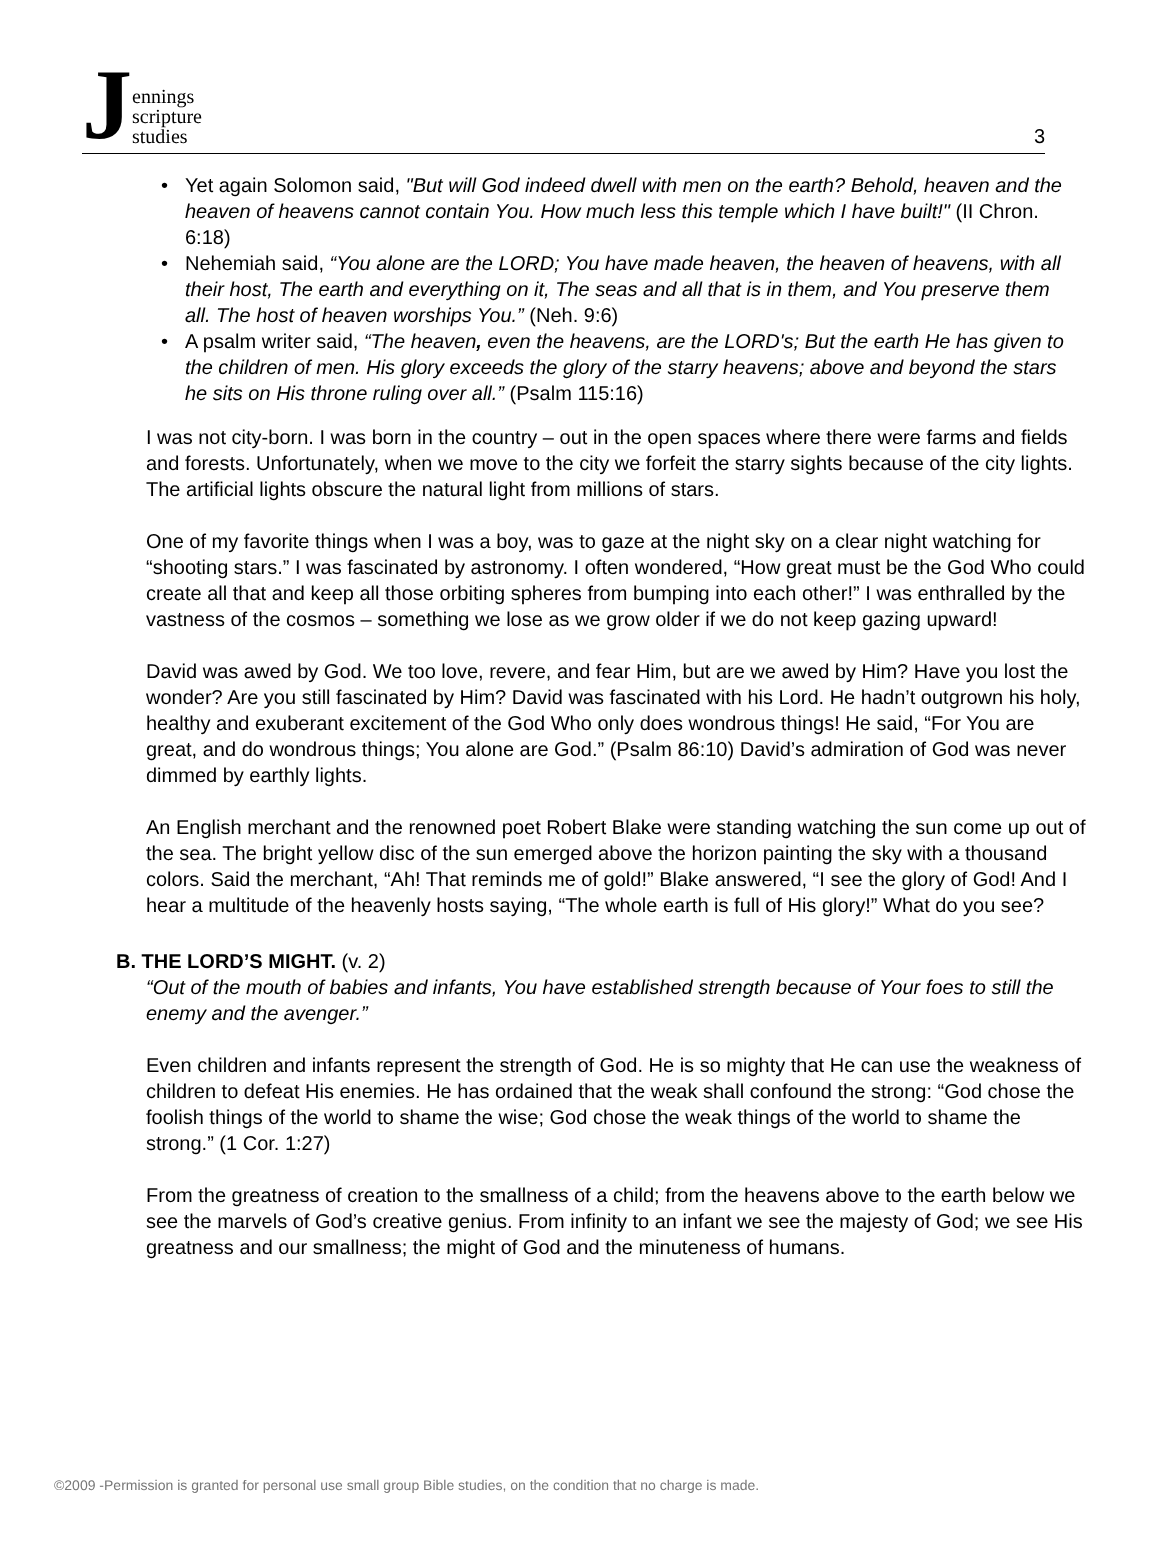Jennings
scripture
studies
3
Yet again Solomon said, "But will God indeed dwell with men on the earth? Behold, heaven and the heaven of heavens cannot contain You. How much less this temple which I have built!" (II Chron. 6:18)
Nehemiah said, “You alone are the LORD; You have made heaven, the heaven of heavens, with all their host, The earth and everything on it, The seas and all that is in them, and You preserve them all. The host of heaven worships You.” (Neh. 9:6)
A psalm writer said, “The heaven, even the heavens, are the LORD's; But the earth He has given to the children of men. His glory exceeds the glory of the starry heavens; above and beyond the stars he sits on His throne ruling over all.” (Psalm 115:16)
I was not city-born. I was born in the country – out in the open spaces where there were farms and fields and forests. Unfortunately, when we move to the city we forfeit the starry sights because of the city lights. The artificial lights obscure the natural light from millions of stars.
One of my favorite things when I was a boy, was to gaze at the night sky on a clear night watching for “shooting stars.” I was fascinated by astronomy. I often wondered, “How great must be the God Who could create all that and keep all those orbiting spheres from bumping into each other!” I was enthralled by the vastness of the cosmos – something we lose as we grow older if we do not keep gazing upward!
David was awed by God. We too love, revere, and fear Him, but are we awed by Him? Have you lost the wonder? Are you still fascinated by Him? David was fascinated with his Lord. He hadn’t outgrown his holy, healthy and exuberant excitement of the God Who only does wondrous things! He said, “For You are great, and do wondrous things; You alone are God.” (Psalm 86:10) David’s admiration of God was never dimmed by earthly lights.
An English merchant and the renowned poet Robert Blake were standing watching the sun come up out of the sea. The bright yellow disc of the sun emerged above the horizon painting the sky with a thousand colors. Said the merchant, “Ah! That reminds me of gold!” Blake answered, “I see the glory of God! And I hear a multitude of the heavenly hosts saying, “The whole earth is full of His glory!” What do you see?
B. THE LORD’S MIGHT. (v. 2)
“Out of the mouth of babies and infants, You have established strength because of Your foes to still the enemy and the avenger.”
Even children and infants represent the strength of God. He is so mighty that He can use the weakness of children to defeat His enemies. He has ordained that the weak shall confound the strong: “God chose the foolish things of the world to shame the wise; God chose the weak things of the world to shame the strong.” (1 Cor. 1:27)
From the greatness of creation to the smallness of a child; from the heavens above to the earth below we see the marvels of God’s creative genius. From infinity to an infant we see the majesty of God; we see His greatness and our smallness; the might of God and the minuteness of humans.
©2009 -Permission is granted for personal use small group Bible studies, on the condition that no charge is made.